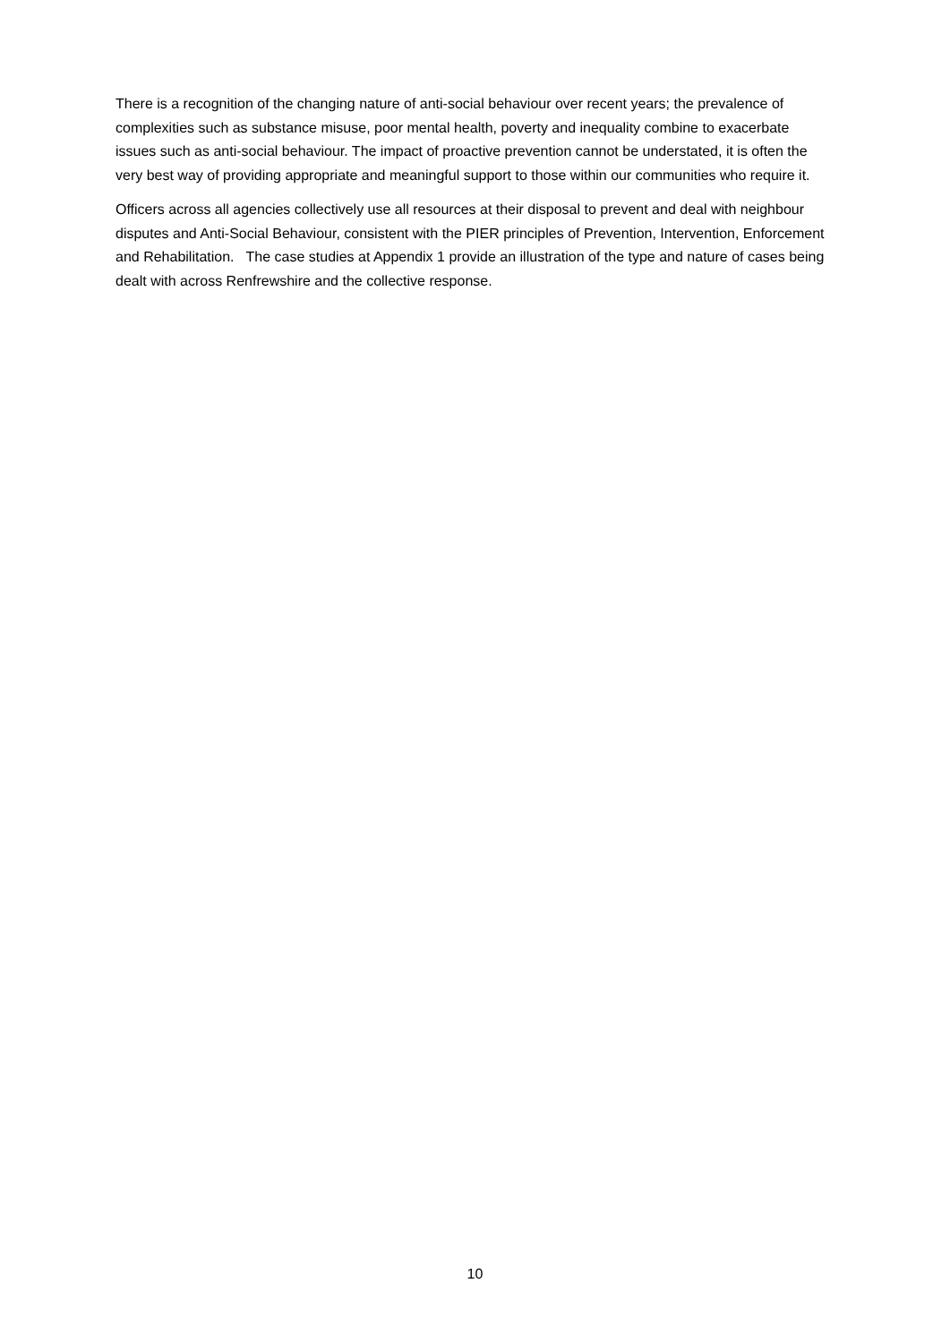There is a recognition of the changing nature of anti-social behaviour over recent years; the prevalence of complexities such as substance misuse, poor mental health, poverty and inequality combine to exacerbate issues such as anti-social behaviour. The impact of proactive prevention cannot be understated, it is often the very best way of providing appropriate and meaningful support to those within our communities who require it.
Officers across all agencies collectively use all resources at their disposal to prevent and deal with neighbour disputes and Anti-Social Behaviour, consistent with the PIER principles of Prevention, Intervention, Enforcement and Rehabilitation. The case studies at Appendix 1 provide an illustration of the type and nature of cases being dealt with across Renfrewshire and the collective response.
10